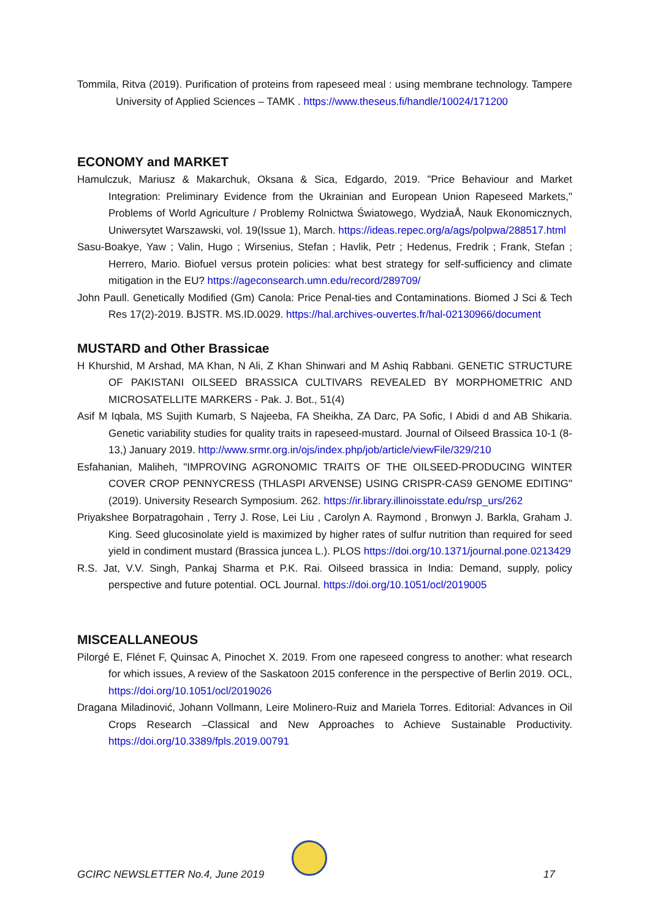Tommila, Ritva (2019). Purification of proteins from rapeseed meal : using membrane technology. Tampere University of Applied Sciences – TAMK . https://www.theseus.fi/handle/10024/171200
ECONOMY and MARKET
Hamulczuk, Mariusz & Makarchuk, Oksana & Sica, Edgardo, 2019. "Price Behaviour and Market Integration: Preliminary Evidence from the Ukrainian and European Union Rapeseed Markets," Problems of World Agriculture / Problemy Rolnictwa Światowego, WydziaÅ, Nauk Ekonomicznych, Uniwersytet Warszawski, vol. 19(Issue 1), March. https://ideas.repec.org/a/ags/polpwa/288517.html
Sasu-Boakye, Yaw ; Valin, Hugo ; Wirsenius, Stefan ; Havlik, Petr ; Hedenus, Fredrik ; Frank, Stefan ; Herrero, Mario. Biofuel versus protein policies: what best strategy for self-sufficiency and climate mitigation in the EU? https://ageconsearch.umn.edu/record/289709/
John Paull. Genetically Modified (Gm) Canola: Price Penal-ties and Contaminations. Biomed J Sci & Tech Res 17(2)-2019. BJSTR. MS.ID.0029. https://hal.archives-ouvertes.fr/hal-02130966/document
MUSTARD and Other Brassicae
H Khurshid, M Arshad, MA Khan, N Ali, Z Khan Shinwari and M Ashiq Rabbani. GENETIC STRUCTURE OF PAKISTANI OILSEED BRASSICA CULTIVARS REVEALED BY MORPHOMETRIC AND MICROSATELLITE MARKERS - Pak. J. Bot., 51(4)
Asif M Iqbala, MS Sujith Kumarb, S Najeeba, FA Sheikha, ZA Darc, PA Sofic, I Abidi d and AB Shikaria. Genetic variability studies for quality traits in rapeseed-mustard. Journal of Oilseed Brassica 10-1 (8-13,) January 2019. http://www.srmr.org.in/ojs/index.php/job/article/viewFile/329/210
Esfahanian, Maliheh, "IMPROVING AGRONOMIC TRAITS OF THE OILSEED-PRODUCING WINTER COVER CROP PENNYCRESS (THLASPI ARVENSE) USING CRISPR-CAS9 GENOME EDITING" (2019). University Research Symposium. 262. https://ir.library.illinoisstate.edu/rsp_urs/262
Priyakshee Borpatragohain , Terry J. Rose, Lei Liu , Carolyn A. Raymond , Bronwyn J. Barkla, Graham J. King. Seed glucosinolate yield is maximized by higher rates of sulfur nutrition than required for seed yield in condiment mustard (Brassica juncea L.). PLOS https://doi.org/10.1371/journal.pone.0213429
R.S. Jat, V.V. Singh, Pankaj Sharma et P.K. Rai. Oilseed brassica in India: Demand, supply, policy perspective and future potential. OCL Journal. https://doi.org/10.1051/ocl/2019005
MISCEALLANEOUS
Pilorgé E, Flénet F, Quinsac A, Pinochet X. 2019. From one rapeseed congress to another: what research for which issues, A review of the Saskatoon 2015 conference in the perspective of Berlin 2019. OCL, https://doi.org/10.1051/ocl/2019026
Dragana Miladinović, Johann Vollmann, Leire Molinero-Ruiz and Mariela Torres. Editorial: Advances in Oil Crops Research –Classical and New Approaches to Achieve Sustainable Productivity. https://doi.org/10.3389/fpls.2019.00791
GCIRC NEWSLETTER No.4, June 2019 17